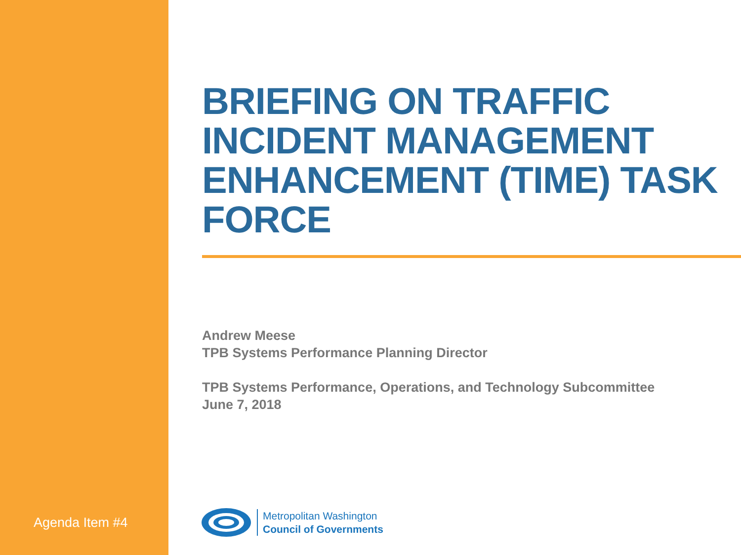Agenda Item #4
BRIEFING ON TRAFFIC INCIDENT MANAGEMENT ENHANCEMENT (TIME) TASK FORCE
Andrew Meese
TPB Systems Performance Planning Director
TPB Systems Performance, Operations, and Technology Subcommittee
June 7, 2018
Metropolitan Washington
Council of Governments